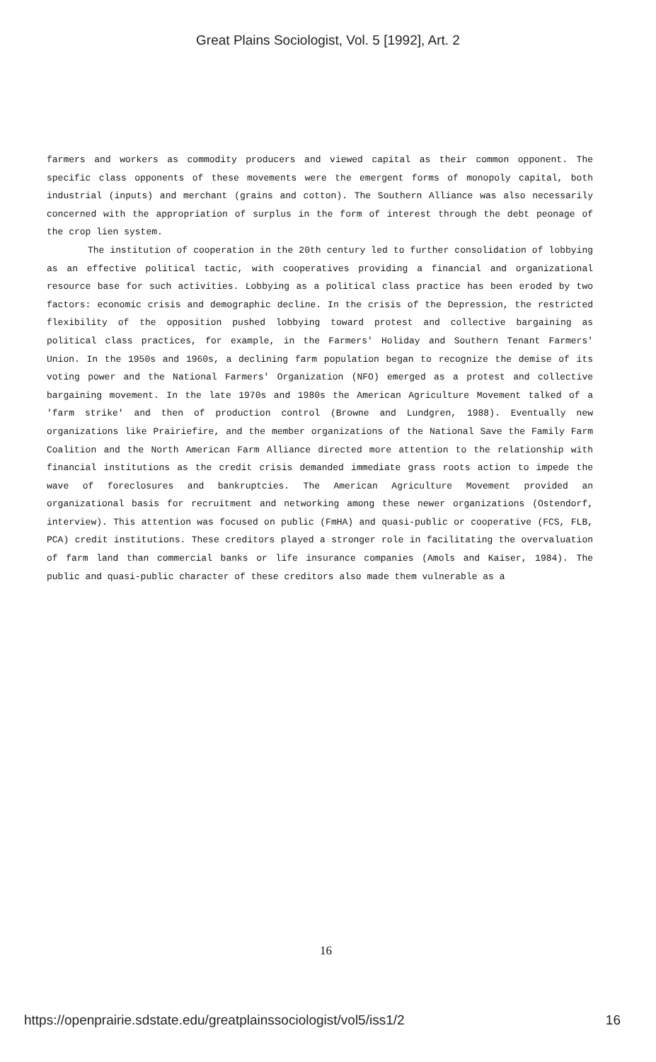Great Plains Sociologist, Vol. 5 [1992], Art. 2
farmers and workers as commodity producers and viewed capital as their common opponent. The specific class opponents of these movements were the emergent forms of monopoly capital, both industrial (inputs) and merchant (grains and cotton). The Southern Alliance was also necessarily concerned with the appropriation of surplus in the form of interest through the debt peonage of the crop lien system.
The institution of cooperation in the 20th century led to further consolidation of lobbying as an effective political tactic, with cooperatives providing a financial and organizational resource base for such activities. Lobbying as a political class practice has been eroded by two factors: economic crisis and demographic decline. In the crisis of the Depression, the restricted flexibility of the opposition pushed lobbying toward protest and collective bargaining as political class practices, for example, in the Farmers' Holiday and Southern Tenant Farmers' Union. In the 1950s and 1960s, a declining farm population began to recognize the demise of its voting power and the National Farmers' Organization (NFO) emerged as a protest and collective bargaining movement. In the late 1970s and 1980s the American Agriculture Movement talked of a 'farm strike' and then of production control (Browne and Lundgren, 1988). Eventually new organizations like Prairiefire, and the member organizations of the National Save the Family Farm Coalition and the North American Farm Alliance directed more attention to the relationship with financial institutions as the credit crisis demanded immediate grass roots action to impede the wave of foreclosures and bankruptcies. The American Agriculture Movement provided an organizational basis for recruitment and networking among these newer organizations (Ostendorf, interview). This attention was focused on public (FmHA) and quasi-public or cooperative (FCS, FLB, PCA) credit institutions. These creditors played a stronger role in facilitating the overvaluation of farm land than commercial banks or life insurance companies (Amols and Kaiser, 1984). The public and quasi-public character of these creditors also made them vulnerable as a
16
https://openprairie.sdstate.edu/greatplainssociologist/vol5/iss1/2 16